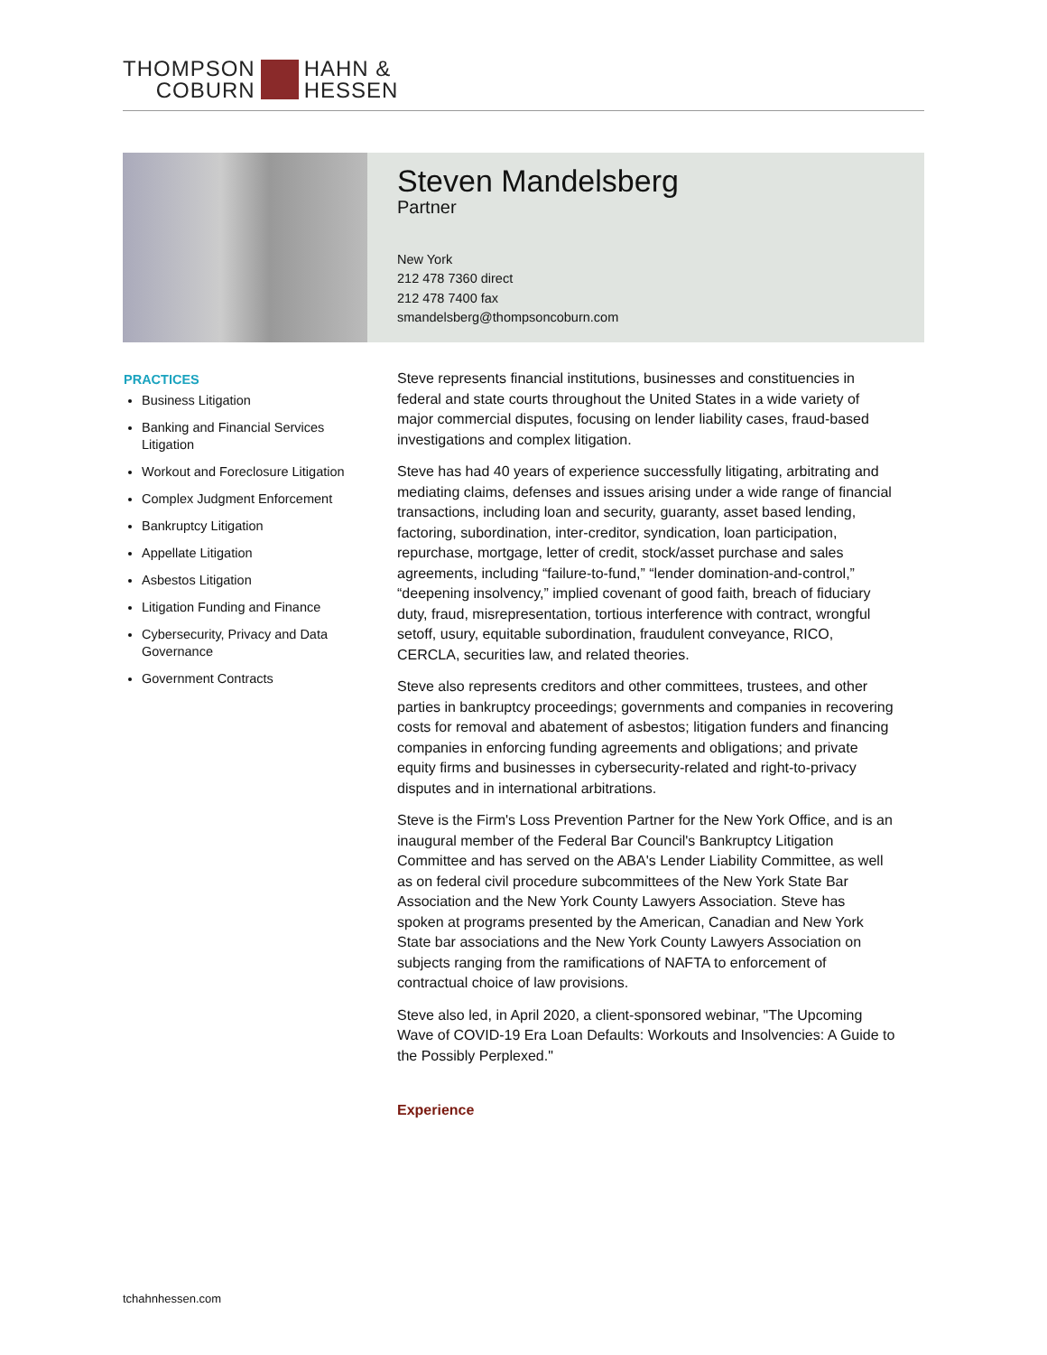THOMPSON
COBURN
HAHN &
HESSEN
Steven Mandelsberg
Partner
New York
212 478 7360 direct
212 478 7400 fax
smandelsberg@thompsoncoburn.com
PRACTICES
Business Litigation
Banking and Financial Services Litigation
Workout and Foreclosure Litigation
Complex Judgment Enforcement
Bankruptcy Litigation
Appellate Litigation
Asbestos Litigation
Litigation Funding and Finance
Cybersecurity, Privacy and Data Governance
Government Contracts
Steve represents financial institutions, businesses and constituencies in federal and state courts throughout the United States in a wide variety of major commercial disputes, focusing on lender liability cases, fraud-based investigations and complex litigation.
Steve has had 40 years of experience successfully litigating, arbitrating and mediating claims, defenses and issues arising under a wide range of financial transactions, including loan and security, guaranty, asset based lending, factoring, subordination, inter-creditor, syndication, loan participation, repurchase, mortgage, letter of credit, stock/asset purchase and sales agreements, including “failure-to-fund,” “lender domination-and-control,” “deepening insolvency,” implied covenant of good faith, breach of fiduciary duty, fraud, misrepresentation, tortious interference with contract, wrongful setoff, usury, equitable subordination, fraudulent conveyance, RICO, CERCLA, securities law, and related theories.
Steve also represents creditors and other committees, trustees, and other parties in bankruptcy proceedings; governments and companies in recovering costs for removal and abatement of asbestos; litigation funders and financing companies in enforcing funding agreements and obligations; and private equity firms and businesses in cybersecurity-related and right-to-privacy disputes and in international arbitrations.
Steve is the Firm's Loss Prevention Partner for the New York Office, and is an inaugural member of the Federal Bar Council's Bankruptcy Litigation Committee and has served on the ABA's Lender Liability Committee, as well as on federal civil procedure subcommittees of the New York State Bar Association and the New York County Lawyers Association. Steve has spoken at programs presented by the American, Canadian and New York State bar associations and the New York County Lawyers Association on subjects ranging from the ramifications of NAFTA to enforcement of contractual choice of law provisions.
Steve also led, in April 2020, a client-sponsored webinar, "The Upcoming Wave of COVID-19 Era Loan Defaults: Workouts and Insolvencies: A Guide to the Possibly Perplexed."
Experience
tchahnhessen.com